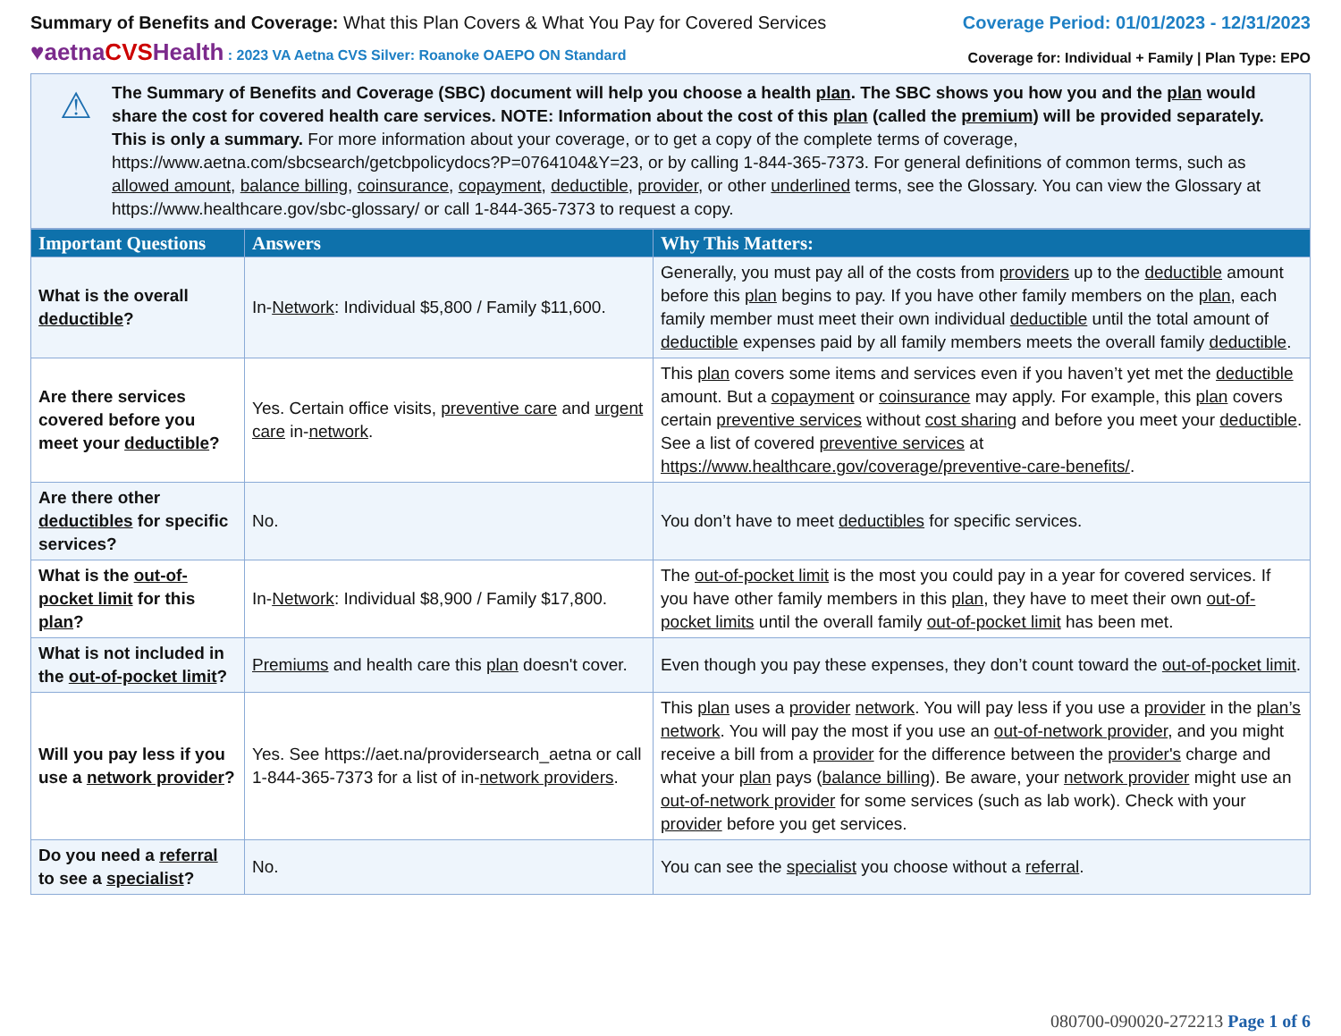Summary of Benefits and Coverage: What this Plan Covers & What You Pay for Covered Services
Coverage Period: 01/01/2023 - 12/31/2023
♥aetnaCVSHealth : 2023 VA Aetna CVS Silver: Roanoke OAEPO ON Standard
Coverage for: Individual + Family | Plan Type: EPO
⚠
The Summary of Benefits and Coverage (SBC) document will help you choose a health plan. The SBC shows you how you and the plan would share the cost for covered health care services. NOTE: Information about the cost of this plan (called the premium) will be provided separately. This is only a summary. For more information about your coverage, or to get a copy of the complete terms of coverage, https://www.aetna.com/sbcsearch/getcbpolicydocs?P=0764104&Y=23, or by calling 1-844-365-7373. For general definitions of common terms, such as allowed amount, balance billing, coinsurance, copayment, deductible, provider, or other underlined terms, see the Glossary. You can view the Glossary at https://www.healthcare.gov/sbc-glossary/ or call 1-844-365-7373 to request a copy.
| Important Questions | Answers | Why This Matters: |
| --- | --- | --- |
| What is the overall deductible ? | In- Network : Individual $5,800 / Family $11,600. | Generally, you must pay all of the costs from providers up to the deductible amount before this plan begins to pay. If you have other family members on the plan , each family member must meet their own individual deductible until the total amount of deductible expenses paid by all family members meets the overall family deductible . |
| Are there services covered before you meet your deductible ? | Yes. Certain office visits, preventive care and urgent care in- network . | This plan covers some items and services even if you haven’t yet met the deductible amount. But a copayment or coinsurance may apply. For example, this plan covers certain preventive services without cost sharing and before you meet your deductible . See a list of covered preventive services at https://www.healthcare.gov/coverage/preventive-care-benefits/ . |
| Are there other deductibles for specific services? | No. | You don’t have to meet deductibles for specific services. |
| What is the out-of-pocket limit for this plan ? | In- Network : Individual $8,900 / Family $17,800. | The out-of-pocket limit is the most you could pay in a year for covered services. If you have other family members in this plan , they have to meet their own out-of-pocket limits until the overall family out-of-pocket limit has been met. |
| What is not included in the out-of-pocket limit ? | Premiums and health care this plan doesn't cover. | Even though you pay these expenses, they don’t count toward the out-of-pocket limit . |
| Will you pay less if you use a network provider ? | Yes. See https://aet.na/providersearch_aetna or call 1-844-365-7373 for a list of in- network providers . | This plan uses a provider network . You will pay less if you use a provider in the plan’s network . You will pay the most if you use an out-of-network provider , and you might receive a bill from a provider for the difference between the provider's charge and what your plan pays ( balance billing ). Be aware, your network provider might use an out-of-network provider for some services (such as lab work). Check with your provider before you get services. |
| Do you need a referral to see a specialist ? | No. | You can see the specialist you choose without a referral . |
080700-090020-272213 Page 1 of 6